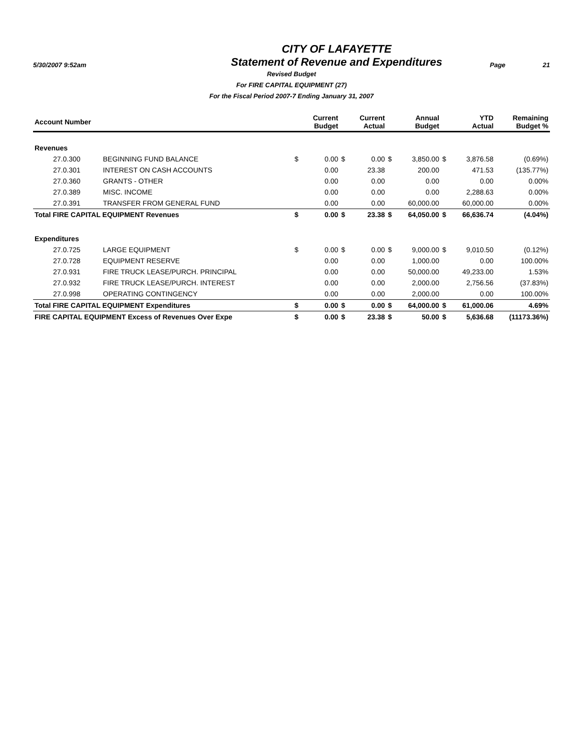5/30/2007 9:52am
CITY OF LAFAYETTE
Statement of Revenue and Expenditures
Page 21
Revised Budget
For FIRE CAPITAL EQUIPMENT (27)
For the Fiscal Period 2007-7 Ending January 31, 2007
| Account Number | | | Current Budget | | Current Actual | | Annual Budget | | YTD Actual | Remaining Budget % |
| --- | --- | --- | --- | --- | --- | --- | --- | --- | --- | --- |
| Revenues | | | | | | | | | | |
| 27.0.300 | BEGINNING FUND BALANCE | $ | 0.00 | $ | 0.00 | $ | 3,850.00 | $ | 3,876.58 | (0.69%) |
| 27.0.301 | INTEREST ON CASH ACCOUNTS | | 0.00 | | 23.38 | | 200.00 | | 471.53 | (135.77%) |
| 27.0.360 | GRANTS - OTHER | | 0.00 | | 0.00 | | 0.00 | | 0.00 | 0.00% |
| 27.0.389 | MISC. INCOME | | 0.00 | | 0.00 | | 0.00 | | 2,288.63 | 0.00% |
| 27.0.391 | TRANSFER FROM GENERAL FUND | | 0.00 | | 0.00 | | 60,000.00 | | 60,000.00 | 0.00% |
| Total FIRE CAPITAL EQUIPMENT Revenues | | $ | 0.00 | $ | 23.38 | $ | 64,050.00 | $ | 66,636.74 | (4.04%) |
| Expenditures | | | | | | | | | | |
| 27.0.725 | LARGE EQUIPMENT | $ | 0.00 | $ | 0.00 | $ | 9,000.00 | $ | 9,010.50 | (0.12%) |
| 27.0.728 | EQUIPMENT RESERVE | | 0.00 | | 0.00 | | 1,000.00 | | 0.00 | 100.00% |
| 27.0.931 | FIRE TRUCK LEASE/PURCH. PRINCIPAL | | 0.00 | | 0.00 | | 50,000.00 | | 49,233.00 | 1.53% |
| 27.0.932 | FIRE TRUCK LEASE/PURCH. INTEREST | | 0.00 | | 0.00 | | 2,000.00 | | 2,756.56 | (37.83%) |
| 27.0.998 | OPERATING CONTINGENCY | | 0.00 | | 0.00 | | 2,000.00 | | 0.00 | 100.00% |
| Total FIRE CAPITAL EQUIPMENT Expenditures | | $ | 0.00 | $ | 0.00 | $ | 64,000.00 | $ | 61,000.06 | 4.69% |
| FIRE CAPITAL EQUIPMENT Excess of Revenues Over Expe | | $ | 0.00 | $ | 23.38 | $ | 50.00 | $ | 5,636.68 | (11173.36%) |